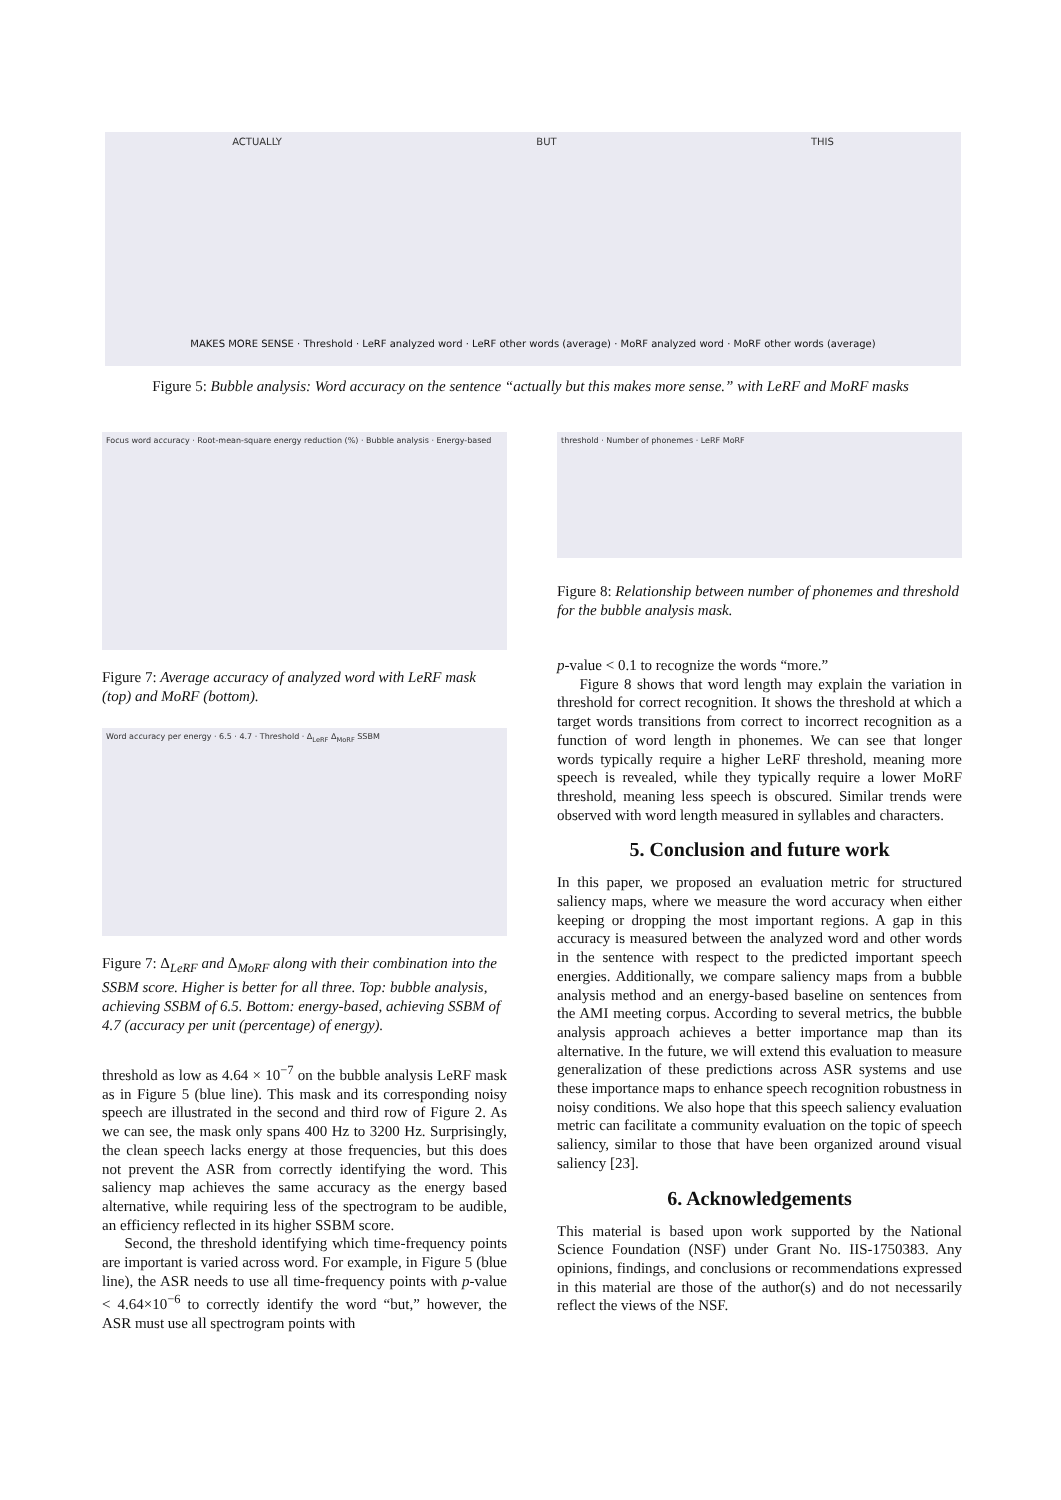ACTUALLY BUT THIS
MAKES MORE SENSE · Threshold · LeRF analyzed word · LeRF other words (average) · MoRF analyzed word · MoRF other words (average)
Figure 5: Bubble analysis: Word accuracy on the sentence “actually but this makes more sense.” with LeRF and MoRF masks
Focus word accuracy · Root-mean-square energy reduction (%) · Bubble analysis · Energy-based
Figure 7: Average accuracy of analyzed word with LeRF mask (top) and MoRF (bottom).
Word accuracy per energy · 6.5 · 4.7 · Threshold · Δ<sub>LeRF</sub> Δ<sub>MoRF</sub> SSBM
Figure 7: Δ<sub>LeRF</sub> and Δ<sub>MoRF</sub> along with their combination into the SSBM score. Higher is better for all three. Top: bubble analysis, achieving SSBM of 6.5. Bottom: energy-based, achieving SSBM of 4.7 (accuracy per unit (percentage) of energy).
threshold as low as 4.64 × 10<sup>−7</sup> on the bubble analysis LeRF mask as in Figure 5 (blue line). This mask and its corresponding noisy speech are illustrated in the second and third row of Figure 2. As we can see, the mask only spans 400 Hz to 3200 Hz. Surprisingly, the clean speech lacks energy at those frequencies, but this does not prevent the ASR from correctly identifying the word. This saliency map achieves the same accuracy as the energy based alternative, while requiring less of the spectrogram to be audible, an efficiency reflected in its higher SSBM score.
Second, the threshold identifying which time-frequency points are important is varied across word. For example, in Figure 5 (blue line), the ASR needs to use all time-frequency points with p-value < 4.64×10<sup>−6</sup> to correctly identify the word “but,” however, the ASR must use all spectrogram points with
threshold · Number of phonemes · LeRF MoRF
Figure 8: Relationship between number of phonemes and threshold for the bubble analysis mask.
p-value < 0.1 to recognize the words “more.”
Figure 8 shows that word length may explain the variation in threshold for correct recognition. It shows the threshold at which a target words transitions from correct to incorrect recognition as a function of word length in phonemes. We can see that longer words typically require a higher LeRF threshold, meaning more speech is revealed, while they typically require a lower MoRF threshold, meaning less speech is obscured. Similar trends were observed with word length measured in syllables and characters.
5. Conclusion and future work
In this paper, we proposed an evaluation metric for structured saliency maps, where we measure the word accuracy when either keeping or dropping the most important regions. A gap in this accuracy is measured between the analyzed word and other words in the sentence with respect to the predicted important speech energies. Additionally, we compare saliency maps from a bubble analysis method and an energy-based baseline on sentences from the AMI meeting corpus. According to several metrics, the bubble analysis approach achieves a better importance map than its alternative. In the future, we will extend this evaluation to measure generalization of these predictions across ASR systems and use these importance maps to enhance speech recognition robustness in noisy conditions. We also hope that this speech saliency evaluation metric can facilitate a community evaluation on the topic of speech saliency, similar to those that have been organized around visual saliency [23].
6. Acknowledgements
This material is based upon work supported by the National Science Foundation (NSF) under Grant No. IIS-1750383. Any opinions, findings, and conclusions or recommendations expressed in this material are those of the author(s) and do not necessarily reflect the views of the NSF.